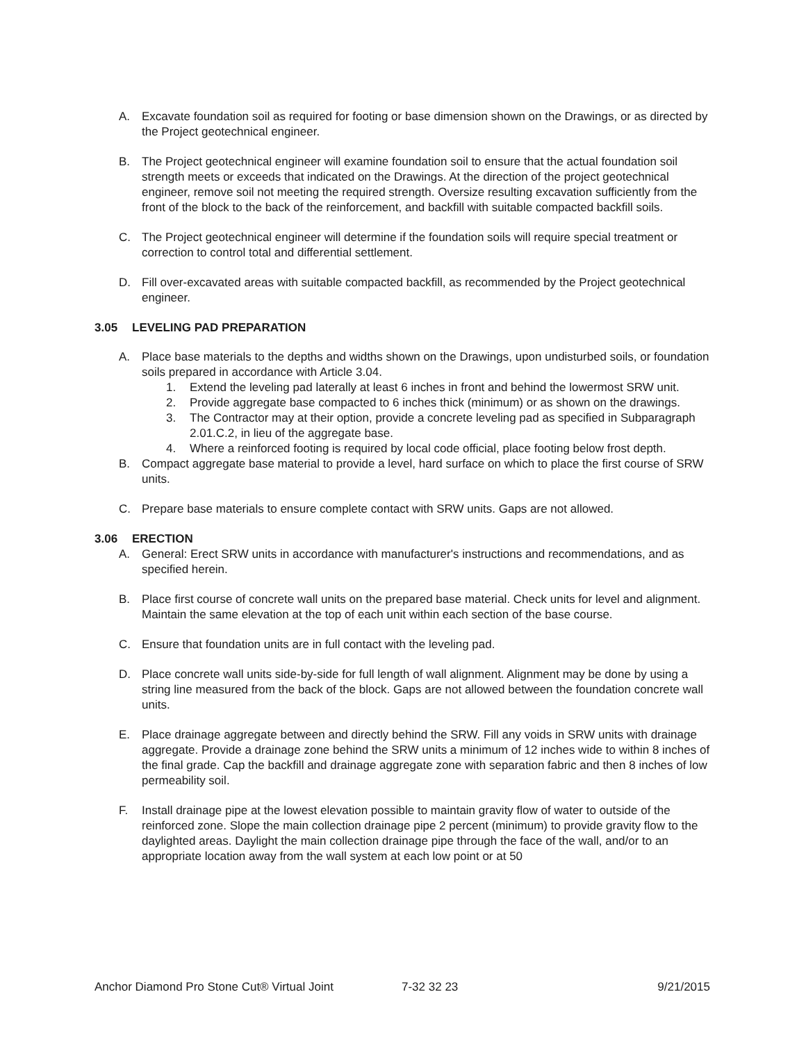A. Excavate foundation soil as required for footing or base dimension shown on the Drawings, or as directed by the Project geotechnical engineer.
B. The Project geotechnical engineer will examine foundation soil to ensure that the actual foundation soil strength meets or exceeds that indicated on the Drawings. At the direction of the project geotechnical engineer, remove soil not meeting the required strength. Oversize resulting excavation sufficiently from the front of the block to the back of the reinforcement, and backfill with suitable compacted backfill soils.
C. The Project geotechnical engineer will determine if the foundation soils will require special treatment or correction to control total and differential settlement.
D. Fill over-excavated areas with suitable compacted backfill, as recommended by the Project geotechnical engineer.
3.05 LEVELING PAD PREPARATION
A. Place base materials to the depths and widths shown on the Drawings, upon undisturbed soils, or foundation soils prepared in accordance with Article 3.04.
1. Extend the leveling pad laterally at least 6 inches in front and behind the lowermost SRW unit.
2. Provide aggregate base compacted to 6 inches thick (minimum) or as shown on the drawings.
3. The Contractor may at their option, provide a concrete leveling pad as specified in Subparagraph 2.01.C.2, in lieu of the aggregate base.
4. Where a reinforced footing is required by local code official, place footing below frost depth.
B. Compact aggregate base material to provide a level, hard surface on which to place the first course of SRW units.
C. Prepare base materials to ensure complete contact with SRW units. Gaps are not allowed.
3.06 ERECTION
A. General: Erect SRW units in accordance with manufacturer's instructions and recommendations, and as specified herein.
B. Place first course of concrete wall units on the prepared base material. Check units for level and alignment. Maintain the same elevation at the top of each unit within each section of the base course.
C. Ensure that foundation units are in full contact with the leveling pad.
D. Place concrete wall units side-by-side for full length of wall alignment. Alignment may be done by using a string line measured from the back of the block. Gaps are not allowed between the foundation concrete wall units.
E. Place drainage aggregate between and directly behind the SRW. Fill any voids in SRW units with drainage aggregate. Provide a drainage zone behind the SRW units a minimum of 12 inches wide to within 8 inches of the final grade. Cap the backfill and drainage aggregate zone with separation fabric and then 8 inches of low permeability soil.
F. Install drainage pipe at the lowest elevation possible to maintain gravity flow of water to outside of the reinforced zone. Slope the main collection drainage pipe 2 percent (minimum) to provide gravity flow to the daylighted areas. Daylight the main collection drainage pipe through the face of the wall, and/or to an appropriate location away from the wall system at each low point or at 50
Anchor Diamond Pro Stone Cut® Virtual Joint 7-32 32 23 9/21/2015